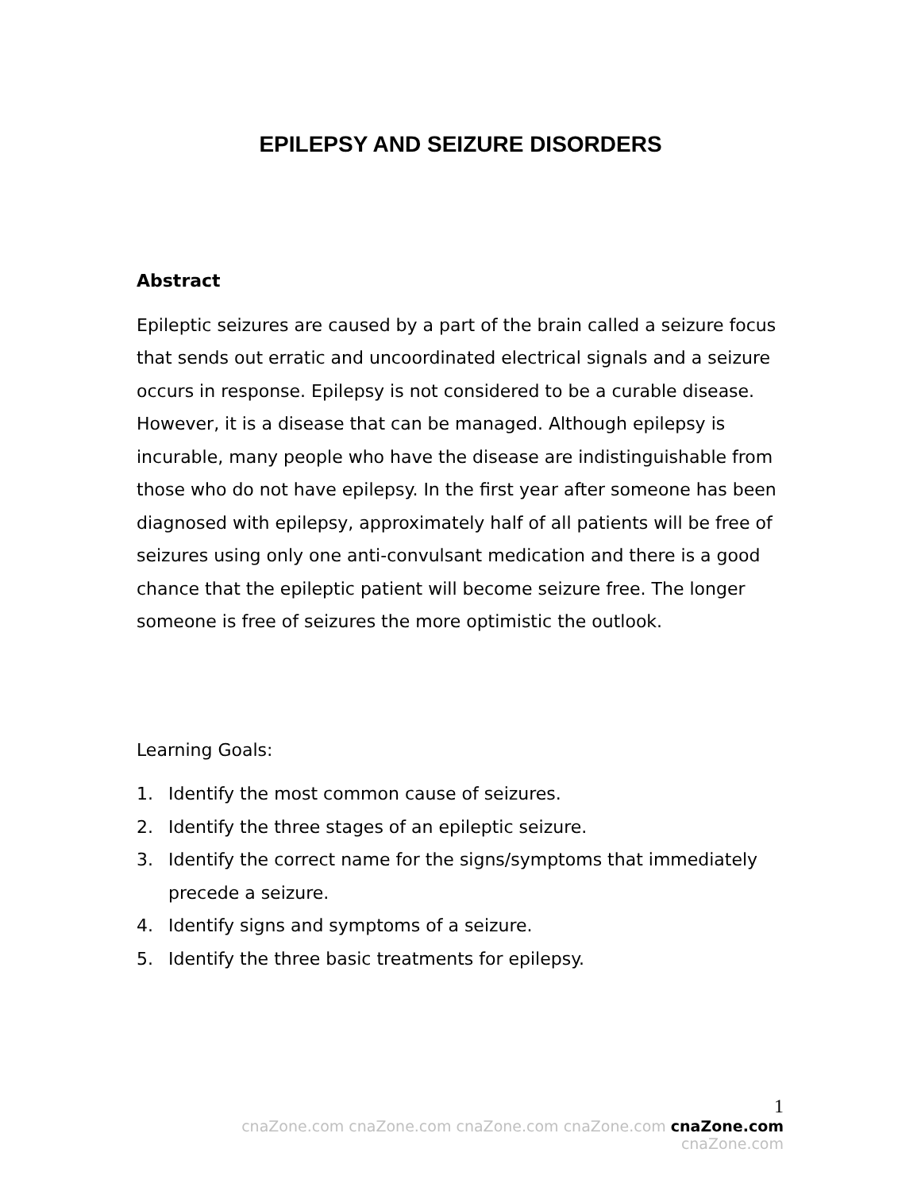EPILEPSY AND SEIZURE DISORDERS
Abstract
Epileptic seizures are caused by a part of the brain called a seizure focus that sends out erratic and uncoordinated electrical signals and a seizure occurs in response. Epilepsy is not considered to be a curable disease. However, it is a disease that can be managed. Although epilepsy is incurable, many people who have the disease are indistinguishable from those who do not have epilepsy. In the first year after someone has been diagnosed with epilepsy, approximately half of all patients will be free of seizures using only one anti-convulsant medication and there is a good chance that the epileptic patient will become seizure free. The longer someone is free of seizures the more optimistic the outlook.
Learning Goals:
1. Identify the most common cause of seizures.
2. Identify the three stages of an epileptic seizure.
3. Identify the correct name for the signs/symptoms that immediately precede a seizure.
4. Identify signs and symptoms of a seizure.
5. Identify the three basic treatments for epilepsy.
1
cnaZone.com cnaZone.com cnaZone.com cnaZone.com cnaZone.com cnaZone.com